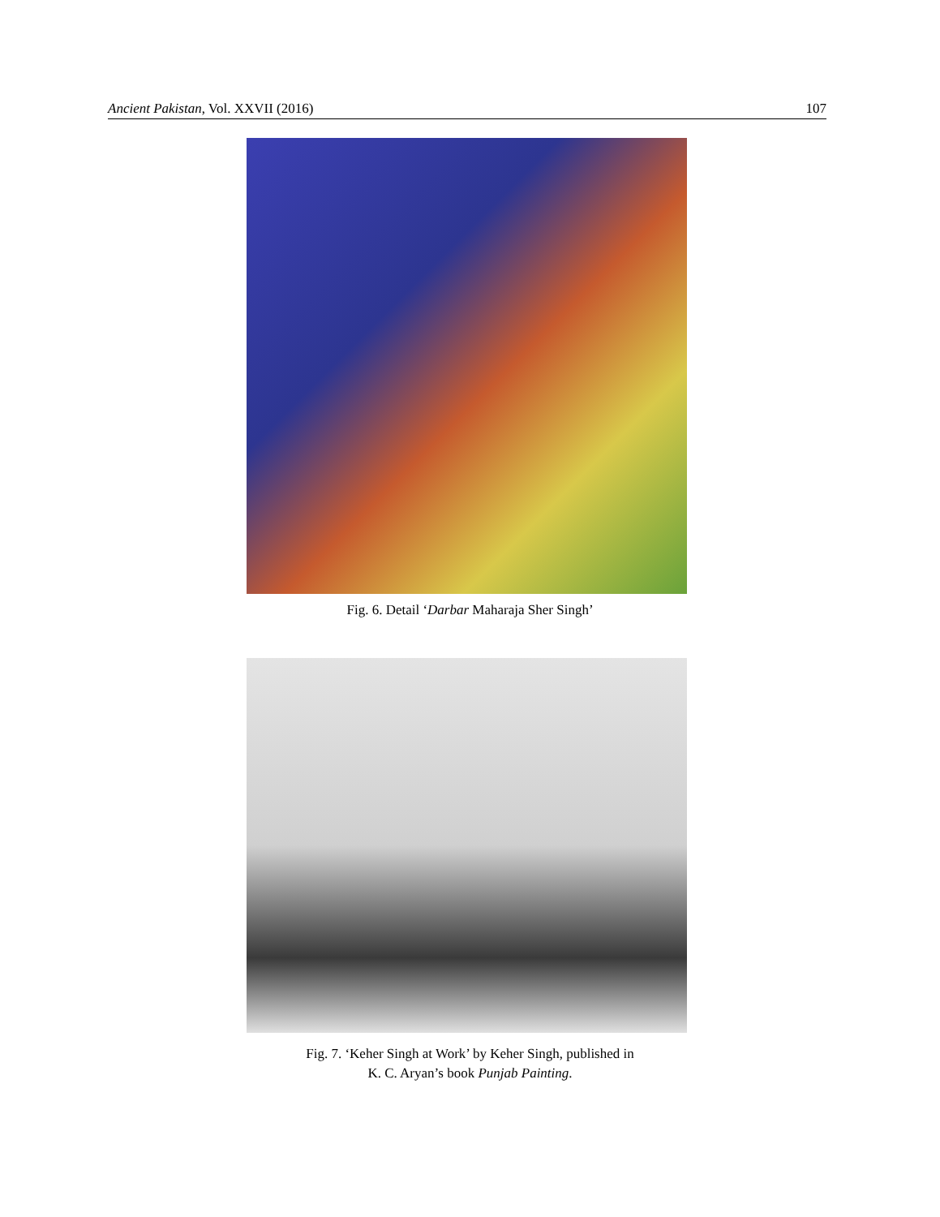Ancient Pakistan, Vol. XXVII (2016) 107
Fig. 6. Detail ‘Darbar Maharaja Sher Singh’
Fig. 7. ‘Keher Singh at Work’ by Keher Singh, published in
K. C. Aryan’s book Punjab Painting.